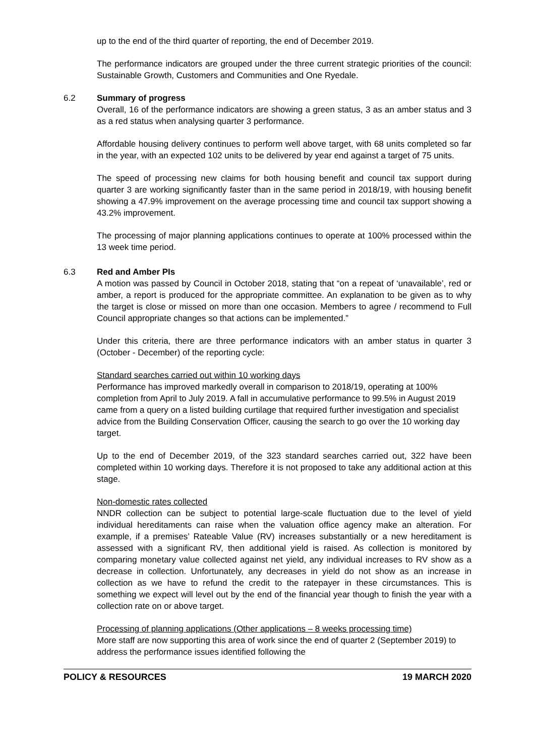up to the end of the third quarter of reporting, the end of December 2019.
The performance indicators are grouped under the three current strategic priorities of the council: Sustainable Growth, Customers and Communities and One Ryedale.
6.2 Summary of progress
Overall, 16 of the performance indicators are showing a green status, 3 as an amber status and 3 as a red status when analysing quarter 3 performance.
Affordable housing delivery continues to perform well above target, with 68 units completed so far in the year, with an expected 102 units to be delivered by year end against a target of 75 units.
The speed of processing new claims for both housing benefit and council tax support during quarter 3 are working significantly faster than in the same period in 2018/19, with housing benefit showing a 47.9% improvement on the average processing time and council tax support showing a 43.2% improvement.
The processing of major planning applications continues to operate at 100% processed within the 13 week time period.
6.3 Red and Amber PIs
A motion was passed by Council in October 2018, stating that “on a repeat of ‘unavailable’, red or amber, a report is produced for the appropriate committee. An explanation to be given as to why the target is close or missed on more than one occasion. Members to agree / recommend to Full Council appropriate changes so that actions can be implemented.”
Under this criteria, there are three performance indicators with an amber status in quarter 3 (October - December) of the reporting cycle:
Standard searches carried out within 10 working days
Performance has improved markedly overall in comparison to 2018/19, operating at 100% completion from April to July 2019. A fall in accumulative performance to 99.5% in August 2019 came from a query on a listed building curtilage that required further investigation and specialist advice from the Building Conservation Officer, causing the search to go over the 10 working day target.
Up to the end of December 2019, of the 323 standard searches carried out, 322 have been completed within 10 working days. Therefore it is not proposed to take any additional action at this stage.
Non-domestic rates collected
NNDR collection can be subject to potential large-scale fluctuation due to the level of yield individual hereditaments can raise when the valuation office agency make an alteration. For example, if a premises’ Rateable Value (RV) increases substantially or a new hereditament is assessed with a significant RV, then additional yield is raised. As collection is monitored by comparing monetary value collected against net yield, any individual increases to RV show as a decrease in collection. Unfortunately, any decreases in yield do not show as an increase in collection as we have to refund the credit to the ratepayer in these circumstances. This is something we expect will level out by the end of the financial year though to finish the year with a collection rate on or above target.
Processing of planning applications (Other applications – 8 weeks processing time)
More staff are now supporting this area of work since the end of quarter 2 (September 2019) to address the performance issues identified following the
POLICY & RESOURCES 19 MARCH 2020